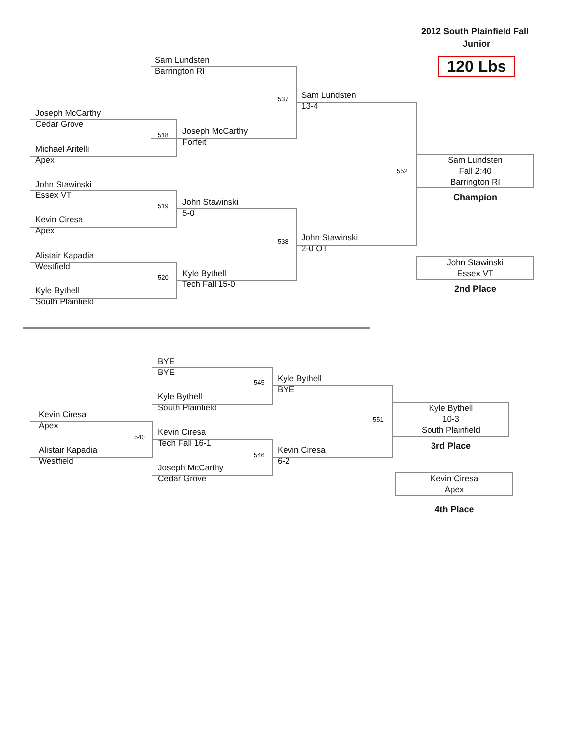2012 South Plainfield Fall
Junior
Sam Lundsten
Barrington RI
120 Lbs
537
Sam Lundsten
13-4
Joseph McCarthy
Cedar Grove
518
Joseph McCarthy
Forfeit
Michael Aritelli
Apex
552
Sam Lundsten
Fall 2:40
Barrington RI
Champion
John Stawinski
Essex VT
519
John Stawinski
5-0
Kevin Ciresa
Apex
538
John Stawinski
2-0 OT
Alistair Kapadia
Westfield
John Stawinski
Essex VT
2nd Place
520
Kyle Bythell
Tech Fall 15-0
Kyle Bythell
South Plainfield
BYE
BYE
545
Kyle Bythell
BYE
Kyle Bythell
South Plainfield
551
Kyle Bythell
10-3
South Plainfield
3rd Place
Kevin Ciresa
Apex
540
Kevin Ciresa
Tech Fall 16-1
Alistair Kapadia
Westfield
546
Kevin Ciresa
6-2
Joseph McCarthy
Cedar Grove
Kevin Ciresa
Apex
4th Place